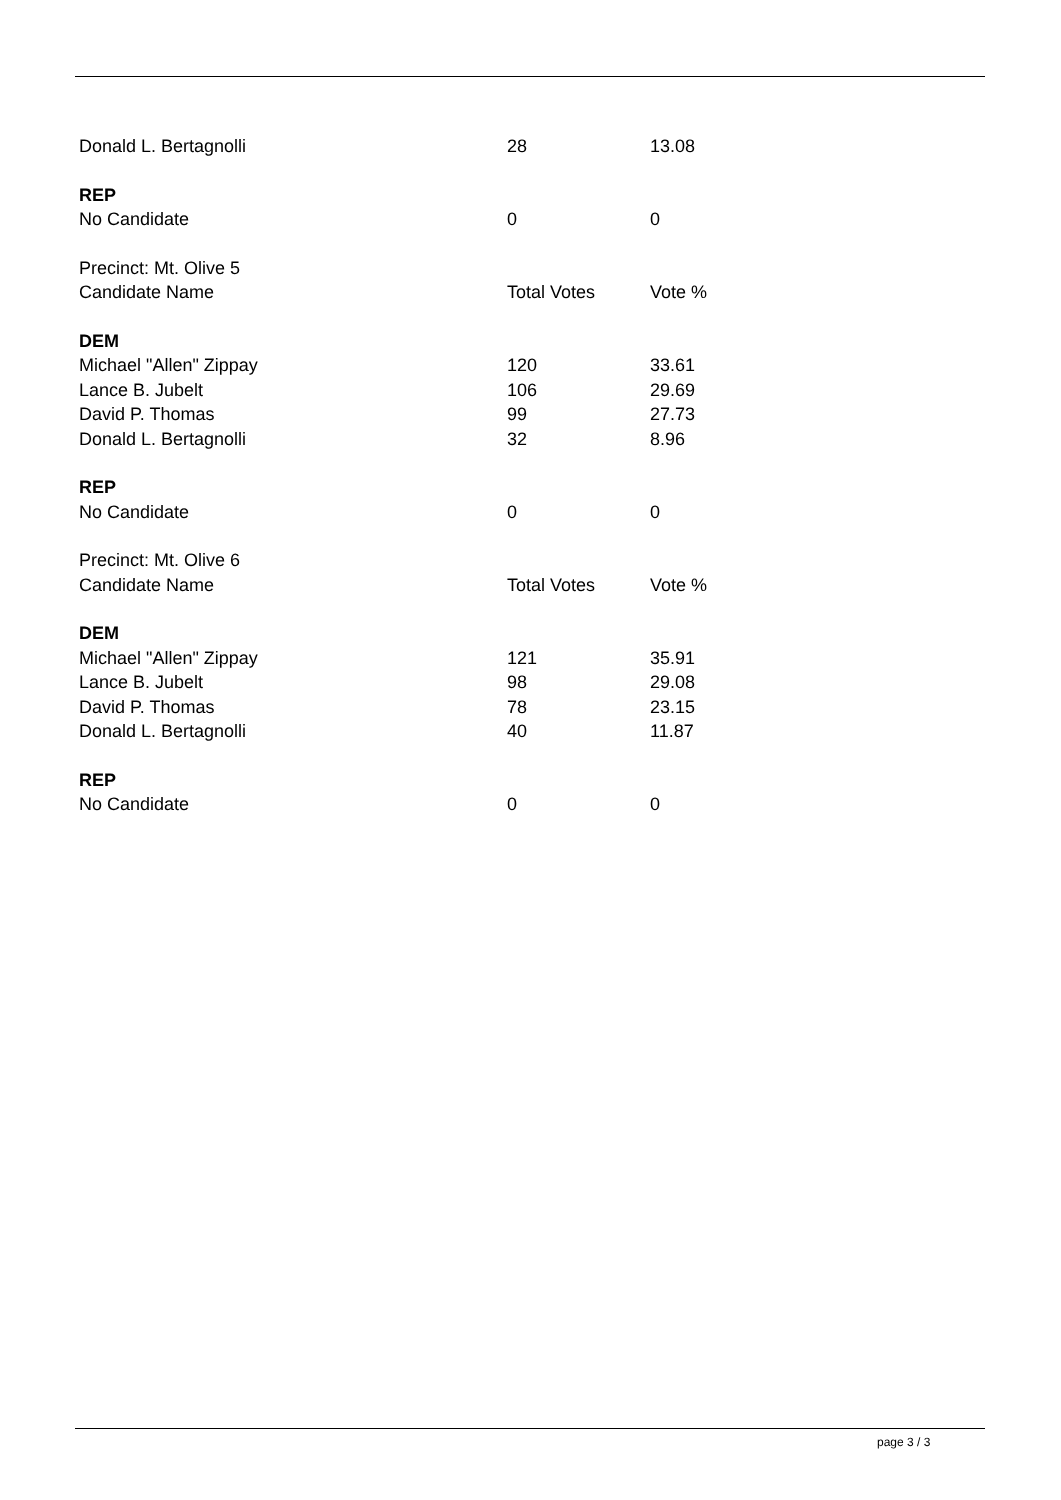| Donald L. Bertagnolli | 28 | 13.08 |
| REP | | |
| No Candidate | 0 | 0 |
| Precinct: Mt. Olive 5 | | |
| Candidate Name | Total Votes | Vote % |
| DEM | | |
| Michael "Allen" Zippay | 120 | 33.61 |
| Lance B. Jubelt | 106 | 29.69 |
| David P. Thomas | 99 | 27.73 |
| Donald L. Bertagnolli | 32 | 8.96 |
| REP | | |
| No Candidate | 0 | 0 |
| Precinct: Mt. Olive 6 | | |
| Candidate Name | Total Votes | Vote % |
| DEM | | |
| Michael "Allen" Zippay | 121 | 35.91 |
| Lance B. Jubelt | 98 | 29.08 |
| David P. Thomas | 78 | 23.15 |
| Donald L. Bertagnolli | 40 | 11.87 |
| REP | | |
| No Candidate | 0 | 0 |
page 3 / 3